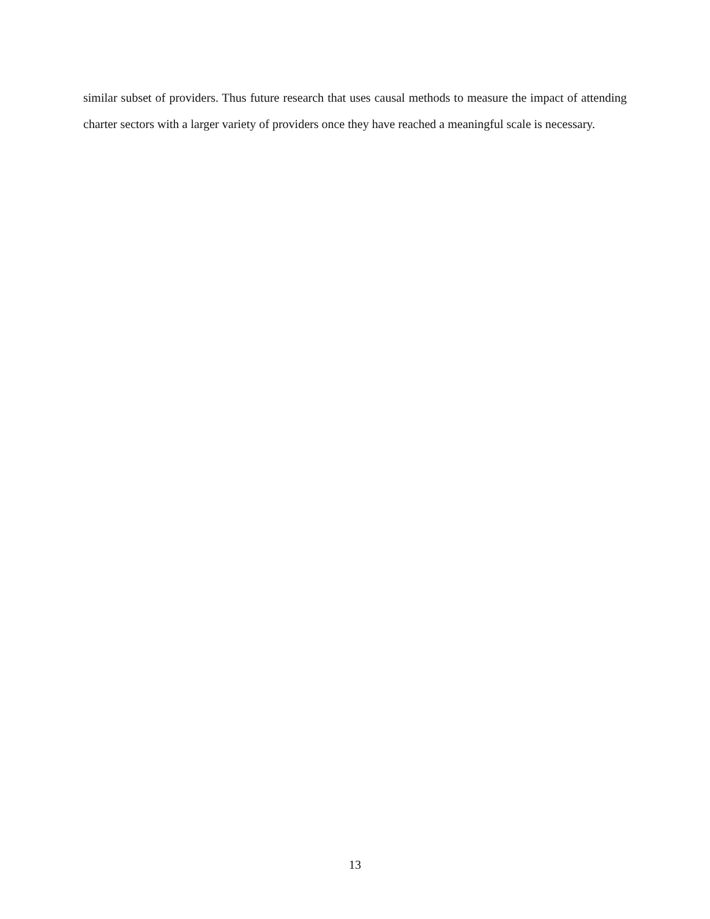similar subset of providers. Thus future research that uses causal methods to measure the impact of attending charter sectors with a larger variety of providers once they have reached a meaningful scale is necessary.
13